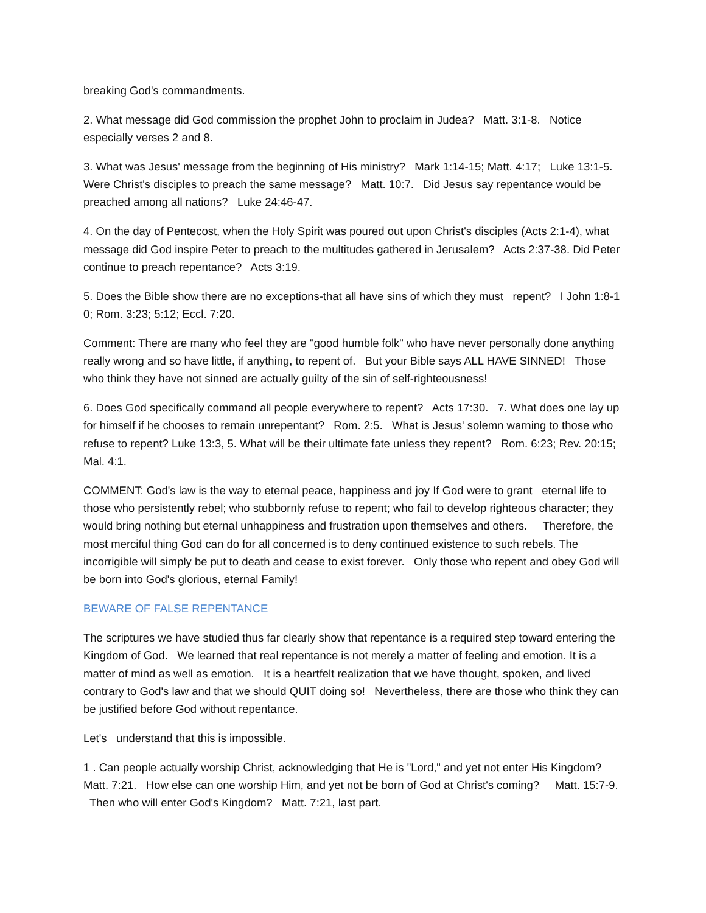breaking God's commandments.
2. What message did God commission the prophet John to proclaim in Judea? Matt. 3:1-8. Notice especially verses 2 and 8.
3. What was Jesus' message from the beginning of His ministry? Mark 1:14-15; Matt. 4:17; Luke 13:1-5. Were Christ's disciples to preach the same message? Matt. 10:7. Did Jesus say repentance would be preached among all nations? Luke 24:46-47.
4. On the day of Pentecost, when the Holy Spirit was poured out upon Christ's disciples (Acts 2:1-4), what message did God inspire Peter to preach to the multitudes gathered in Jerusalem? Acts 2:37-38. Did Peter continue to preach repentance? Acts 3:19.
5. Does the Bible show there are no exceptions-that all have sins of which they must repent? I John 1:8-1 0; Rom. 3:23; 5:12; Eccl. 7:20.
Comment: There are many who feel they are "good humble folk" who have never personally done anything really wrong and so have little, if anything, to repent of. But your Bible says ALL HAVE SINNED! Those who think they have not sinned are actually guilty of the sin of self-righteousness!
6. Does God specifically command all people everywhere to repent? Acts 17:30. 7. What does one lay up for himself if he chooses to remain unrepentant? Rom. 2:5. What is Jesus' solemn warning to those who refuse to repent? Luke 13:3, 5. What will be their ultimate fate unless they repent? Rom. 6:23; Rev. 20:15; Mal. 4:1.
COMMENT: God's law is the way to eternal peace, happiness and joy If God were to grant eternal life to those who persistently rebel; who stubbornly refuse to repent; who fail to develop righteous character; they would bring nothing but eternal unhappiness and frustration upon themselves and others. Therefore, the most merciful thing God can do for all concerned is to deny continued existence to such rebels. The incorrigible will simply be put to death and cease to exist forever. Only those who repent and obey God will be born into God's glorious, eternal Family!
BEWARE OF FALSE REPENTANCE
The scriptures we have studied thus far clearly show that repentance is a required step toward entering the Kingdom of God. We learned that real repentance is not merely a matter of feeling and emotion. It is a matter of mind as well as emotion. It is a heartfelt realization that we have thought, spoken, and lived contrary to God's law and that we should QUIT doing so! Nevertheless, there are those who think they can be justified before God without repentance.
Let's understand that this is impossible.
1 . Can people actually worship Christ, acknowledging that He is "Lord," and yet not enter His Kingdom? Matt. 7:21. How else can one worship Him, and yet not be born of God at Christ's coming? Matt. 15:7-9. Then who will enter God's Kingdom? Matt. 7:21, last part.